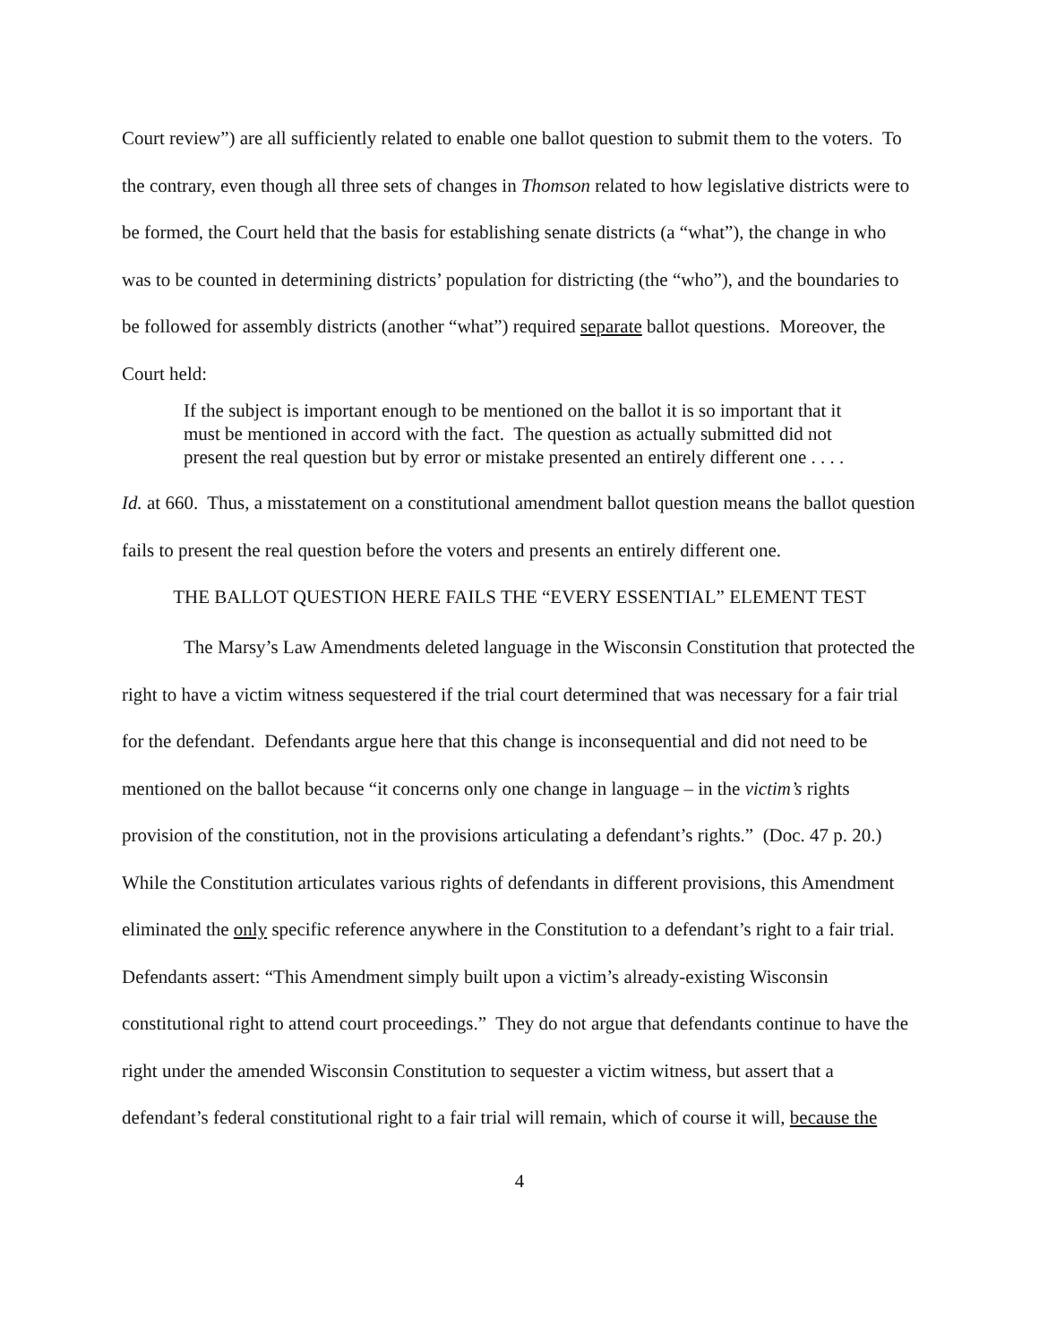Court review”) are all sufficiently related to enable one ballot question to submit them to the voters. To the contrary, even though all three sets of changes in Thomson related to how legislative districts were to be formed, the Court held that the basis for establishing senate districts (a “what”), the change in who was to be counted in determining districts’ population for districting (the “who”), and the boundaries to be followed for assembly districts (another “what”) required separate ballot questions. Moreover, the Court held:
If the subject is important enough to be mentioned on the ballot it is so important that it must be mentioned in accord with the fact. The question as actually submitted did not present the real question but by error or mistake presented an entirely different one . . . .
Id. at 660. Thus, a misstatement on a constitutional amendment ballot question means the ballot question fails to present the real question before the voters and presents an entirely different one.
THE BALLOT QUESTION HERE FAILS THE “EVERY ESSENTIAL” ELEMENT TEST
The Marsy’s Law Amendments deleted language in the Wisconsin Constitution that protected the right to have a victim witness sequestered if the trial court determined that was necessary for a fair trial for the defendant. Defendants argue here that this change is inconsequential and did not need to be mentioned on the ballot because “it concerns only one change in language – in the victim’s rights provision of the constitution, not in the provisions articulating a defendant’s rights.” (Doc. 47 p. 20.) While the Constitution articulates various rights of defendants in different provisions, this Amendment eliminated the only specific reference anywhere in the Constitution to a defendant’s right to a fair trial. Defendants assert: “This Amendment simply built upon a victim’s already-existing Wisconsin constitutional right to attend court proceedings.” They do not argue that defendants continue to have the right under the amended Wisconsin Constitution to sequester a victim witness, but assert that a defendant’s federal constitutional right to a fair trial will remain, which of course it will, because the
4